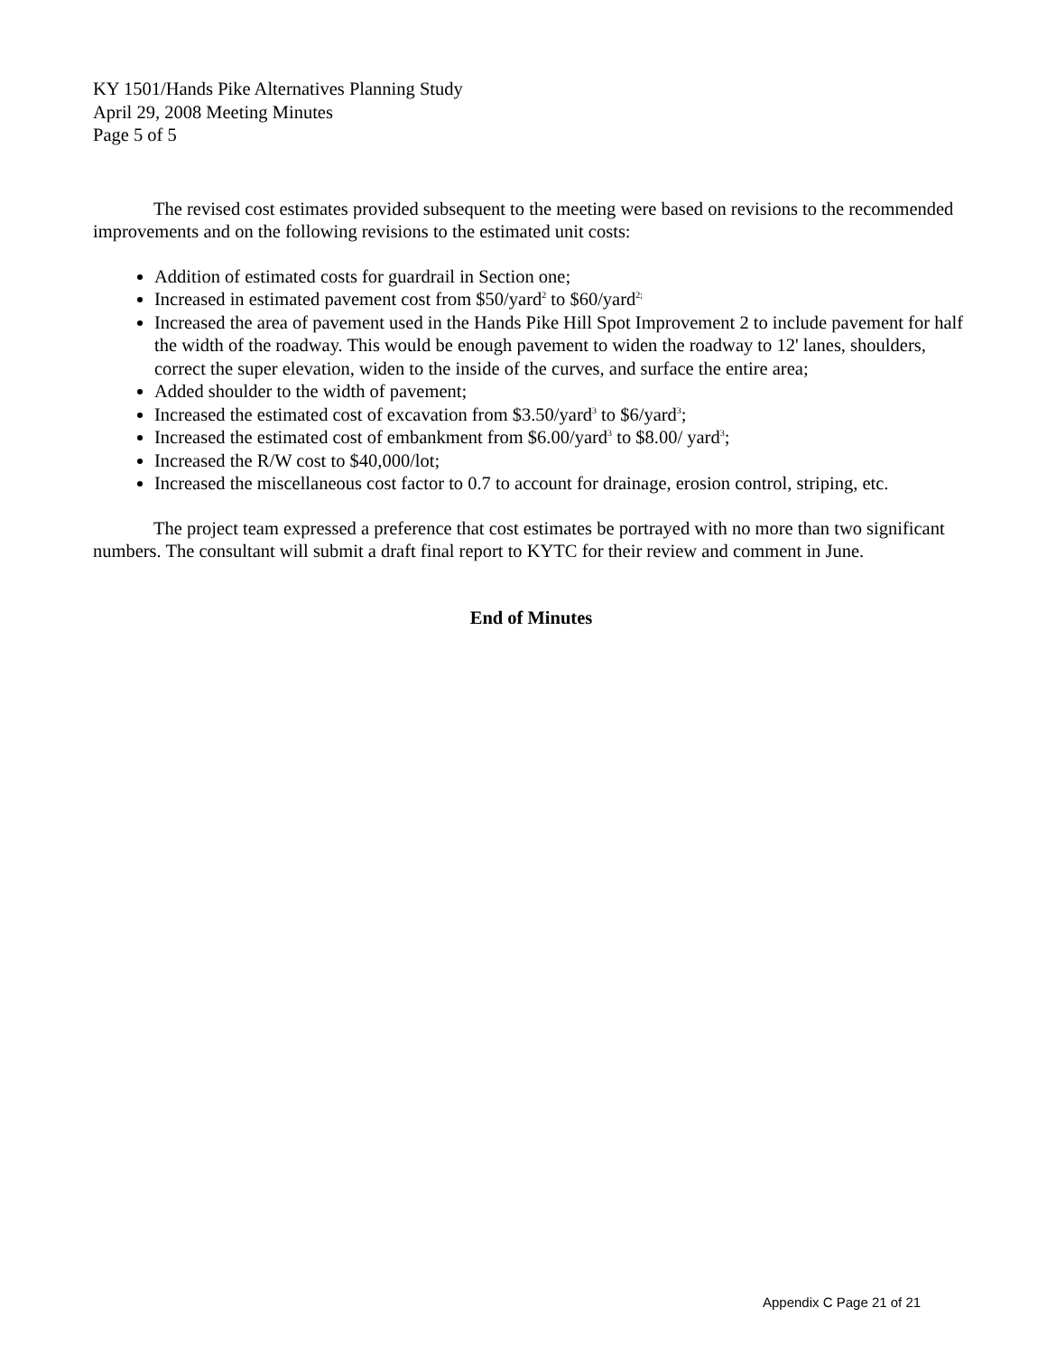KY 1501/Hands Pike Alternatives Planning Study
April 29, 2008 Meeting Minutes
Page 5 of 5
The revised cost estimates provided subsequent to the meeting were based on revisions to the recommended improvements and on the following revisions to the estimated unit costs:
Addition of estimated costs for guardrail in Section one;
Increased in estimated pavement cost from $50/yard<sup>2</sup> to $60/yard<sup>2;</sup>
Increased the area of pavement used in the Hands Pike Hill Spot Improvement 2 to include pavement for half the width of the roadway. This would be enough pavement to widen the roadway to 12' lanes, shoulders, correct the super elevation, widen to the inside of the curves, and surface the entire area;
Added shoulder to the width of pavement;
Increased the estimated cost of excavation from $3.50/yard<sup>3</sup> to $6/yard<sup>3</sup>;
Increased the estimated cost of embankment from $6.00/yard<sup>3</sup> to $8.00/ yard<sup>3</sup>;
Increased the R/W cost to $40,000/lot;
Increased the miscellaneous cost factor to 0.7 to account for drainage, erosion control, striping, etc.
The project team expressed a preference that cost estimates be portrayed with no more than two significant numbers. The consultant will submit a draft final report to KYTC for their review and comment in June.
End of Minutes
Appendix C Page 21 of 21